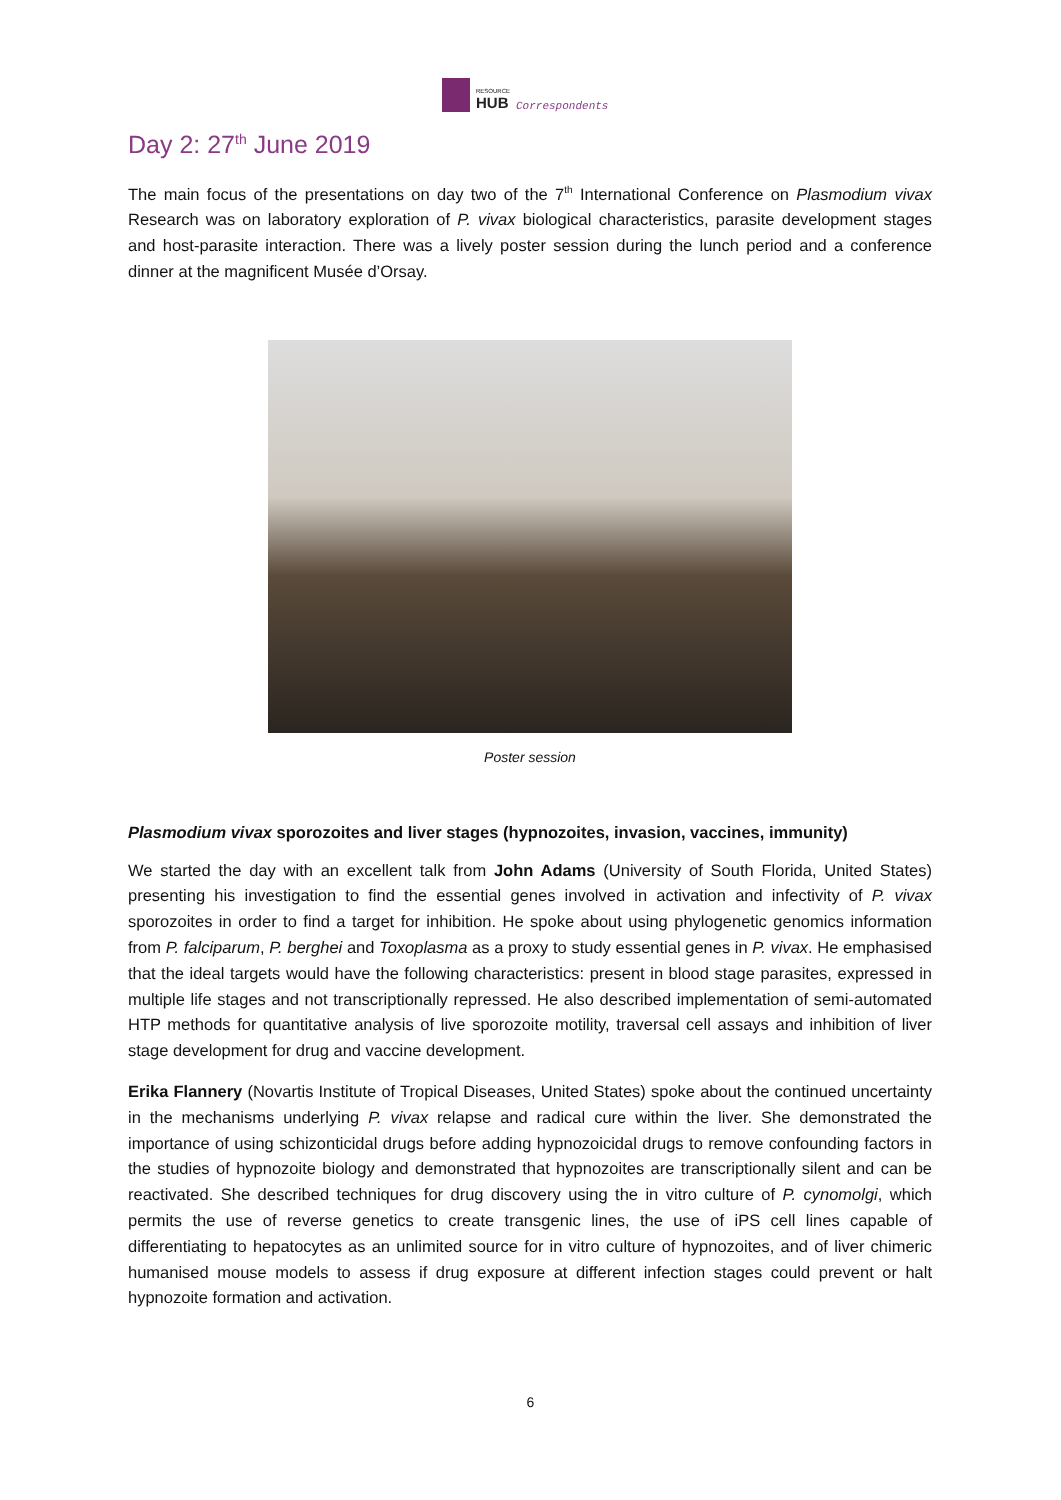RESOURCE
HUB
Correspondents
Day 2: 27<sup>th</sup> June 2019
The main focus of the presentations on day two of the 7<sup>th</sup> International Conference on Plasmodium vivax Research was on laboratory exploration of P. vivax biological characteristics, parasite development stages and host-parasite interaction. There was a lively poster session during the lunch period and a conference dinner at the magnificent Musée d’Orsay.
Poster session
Plasmodium vivax sporozoites and liver stages (hypnozoites, invasion, vaccines, immunity)
We started the day with an excellent talk from John Adams (University of South Florida, United States) presenting his investigation to find the essential genes involved in activation and infectivity of P. vivax sporozoites in order to find a target for inhibition. He spoke about using phylogenetic genomics information from P. falciparum, P. berghei and Toxoplasma as a proxy to study essential genes in P. vivax. He emphasised that the ideal targets would have the following characteristics: present in blood stage parasites, expressed in multiple life stages and not transcriptionally repressed. He also described implementation of semi-automated HTP methods for quantitative analysis of live sporozoite motility, traversal cell assays and inhibition of liver stage development for drug and vaccine development.
Erika Flannery (Novartis Institute of Tropical Diseases, United States) spoke about the continued uncertainty in the mechanisms underlying P. vivax relapse and radical cure within the liver. She demonstrated the importance of using schizonticidal drugs before adding hypnozoicidal drugs to remove confounding factors in the studies of hypnozoite biology and demonstrated that hypnozoites are transcriptionally silent and can be reactivated. She described techniques for drug discovery using the in vitro culture of P. cynomolgi, which permits the use of reverse genetics to create transgenic lines, the use of iPS cell lines capable of differentiating to hepatocytes as an unlimited source for in vitro culture of hypnozoites, and of liver chimeric humanised mouse models to assess if drug exposure at different infection stages could prevent or halt hypnozoite formation and activation.
6